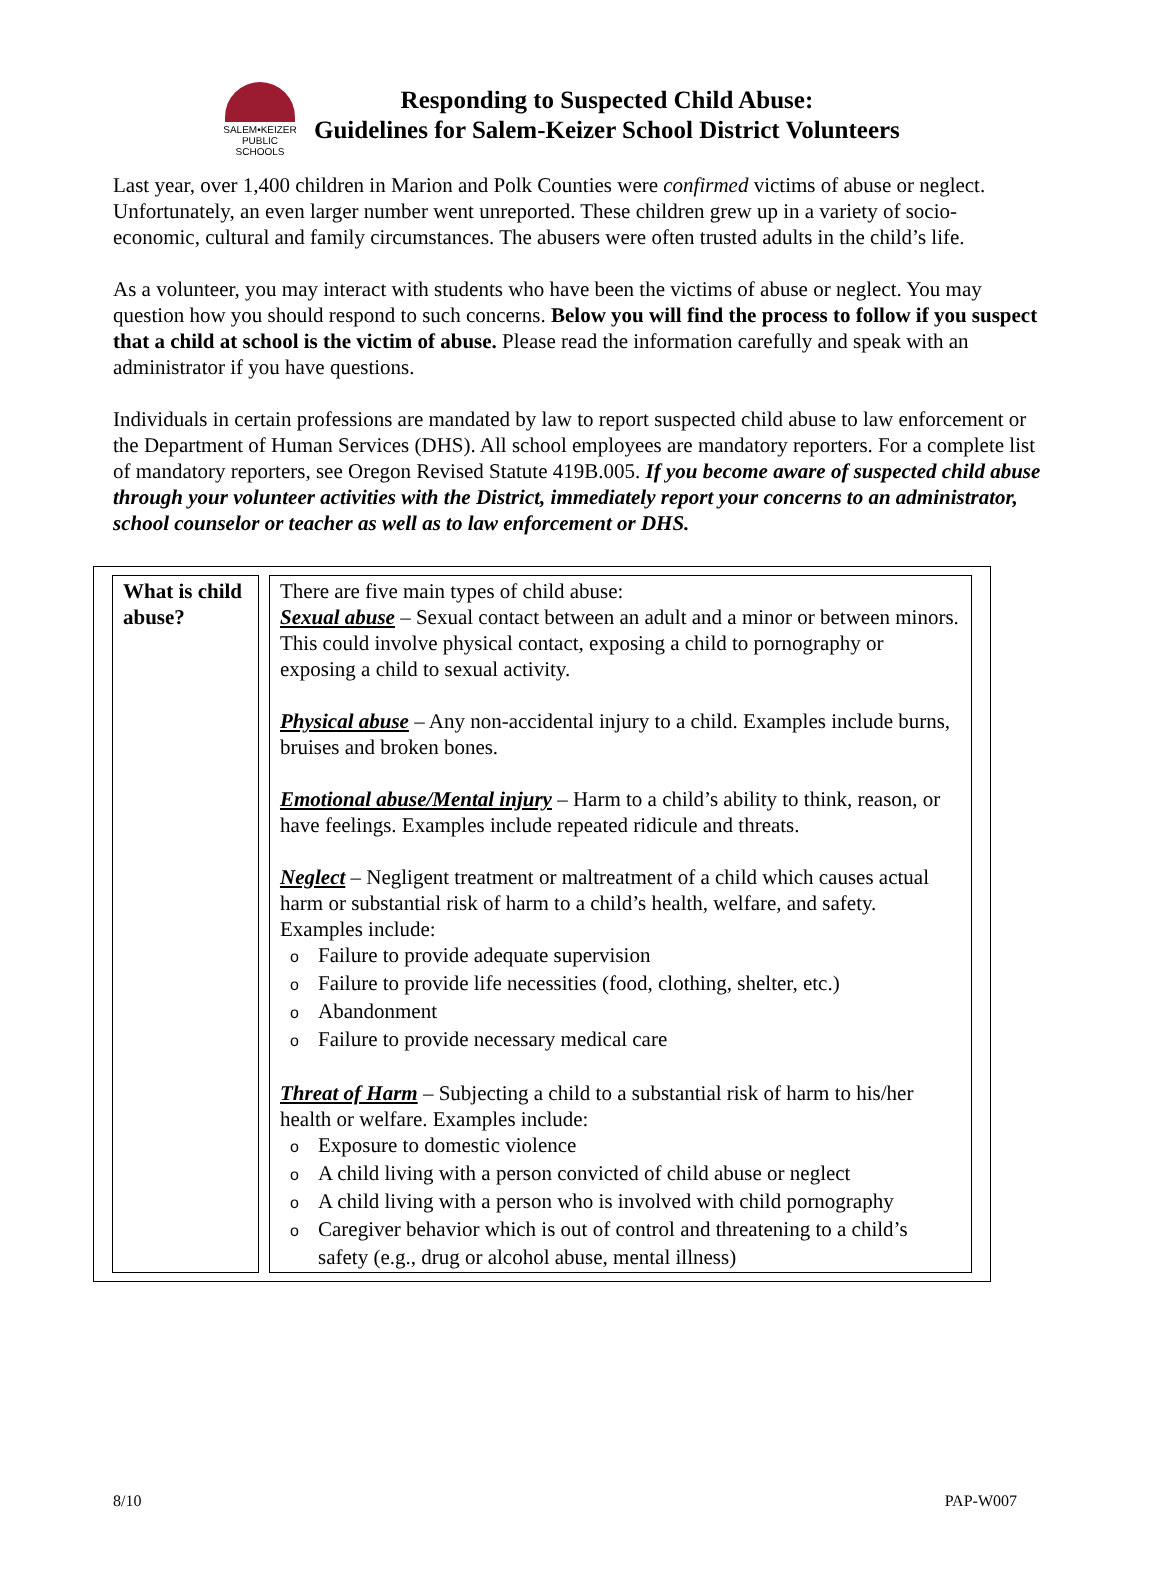SALEM•KEIZER
PUBLIC SCHOOLS
Responding to Suspected Child Abuse:
Guidelines for Salem-Keizer School District Volunteers
Last year, over 1,400 children in Marion and Polk Counties were confirmed victims of abuse or neglect. Unfortunately, an even larger number went unreported. These children grew up in a variety of socio-economic, cultural and family circumstances. The abusers were often trusted adults in the child’s life.
As a volunteer, you may interact with students who have been the victims of abuse or neglect. You may question how you should respond to such concerns. Below you will find the process to follow if you suspect that a child at school is the victim of abuse. Please read the information carefully and speak with an administrator if you have questions.
Individuals in certain professions are mandated by law to report suspected child abuse to law enforcement or the Department of Human Services (DHS). All school employees are mandatory reporters. For a complete list of mandatory reporters, see Oregon Revised Statute 419B.005. If you become aware of suspected child abuse through your volunteer activities with the District, immediately report your concerns to an administrator, school counselor or teacher as well as to law enforcement or DHS.
| What is child abuse? | There are five main types of child abuse: Sexual abuse – Sexual contact between an adult and a minor or between minors. This could involve physical contact, exposing a child to pornography or exposing a child to sexual activity. Physical abuse – Any non-accidental injury to a child. Examples include burns, bruises and broken bones. Emotional abuse/Mental injury – Harm to a child’s ability to think, reason, or have feelings. Examples include repeated ridicule and threats. Neglect – Negligent treatment or maltreatment of a child which causes actual harm or substantial risk of harm to a child’s health, welfare, and safety. Examples include: o Failure to provide adequate supervision o Failure to provide life necessities (food, clothing, shelter, etc.) o Abandonment o Failure to provide necessary medical care Threat of Harm – Subjecting a child to a substantial risk of harm to his/her health or welfare. Examples include: o Exposure to domestic violence o A child living with a person convicted of child abuse or neglect o A child living with a person who is involved with child pornography o Caregiver behavior which is out of control and threatening to a child’s safety (e.g., drug or alcohol abuse, mental illness) |
8/10 PAP-W007